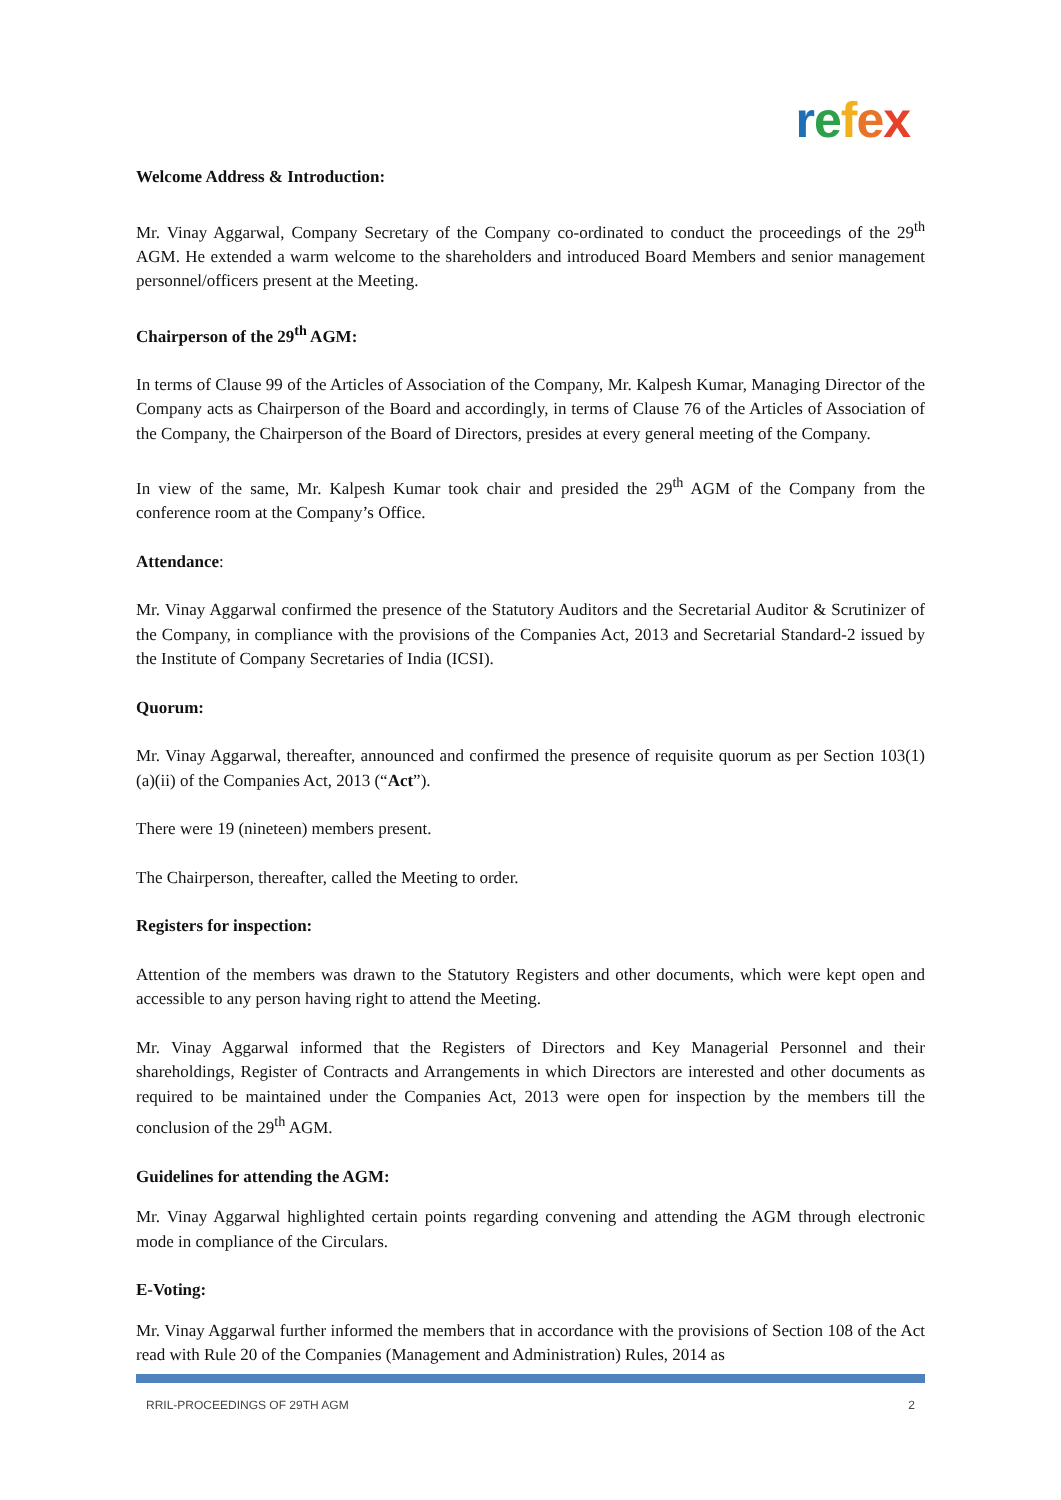refex
Welcome Address & Introduction:
Mr. Vinay Aggarwal, Company Secretary of the Company co-ordinated to conduct the proceedings of the 29<sup>th</sup> AGM. He extended a warm welcome to the shareholders and introduced Board Members and senior management personnel/officers present at the Meeting.
Chairperson of the 29<sup>th</sup> AGM:
In terms of Clause 99 of the Articles of Association of the Company, Mr. Kalpesh Kumar, Managing Director of the Company acts as Chairperson of the Board and accordingly, in terms of Clause 76 of the Articles of Association of the Company, the Chairperson of the Board of Directors, presides at every general meeting of the Company.
In view of the same, Mr. Kalpesh Kumar took chair and presided the 29<sup>th</sup> AGM of the Company from the conference room at the Company’s Office.
Attendance:
Mr. Vinay Aggarwal confirmed the presence of the Statutory Auditors and the Secretarial Auditor & Scrutinizer of the Company, in compliance with the provisions of the Companies Act, 2013 and Secretarial Standard-2 issued by the Institute of Company Secretaries of India (ICSI).
Quorum:
Mr. Vinay Aggarwal, thereafter, announced and confirmed the presence of requisite quorum as per Section 103(1)(a)(ii) of the Companies Act, 2013 (“Act”).
There were 19 (nineteen) members present.
The Chairperson, thereafter, called the Meeting to order.
Registers for inspection:
Attention of the members was drawn to the Statutory Registers and other documents, which were kept open and accessible to any person having right to attend the Meeting.
Mr. Vinay Aggarwal informed that the Registers of Directors and Key Managerial Personnel and their shareholdings, Register of Contracts and Arrangements in which Directors are interested and other documents as required to be maintained under the Companies Act, 2013 were open for inspection by the members till the conclusion of the 29<sup>th</sup> AGM.
Guidelines for attending the AGM:
Mr. Vinay Aggarwal highlighted certain points regarding convening and attending the AGM through electronic mode in compliance of the Circulars.
E-Voting:
Mr. Vinay Aggarwal further informed the members that in accordance with the provisions of Section 108 of the Act read with Rule 20 of the Companies (Management and Administration) Rules, 2014 as
RRIL-PROCEEDINGS OF 29TH AGM 2